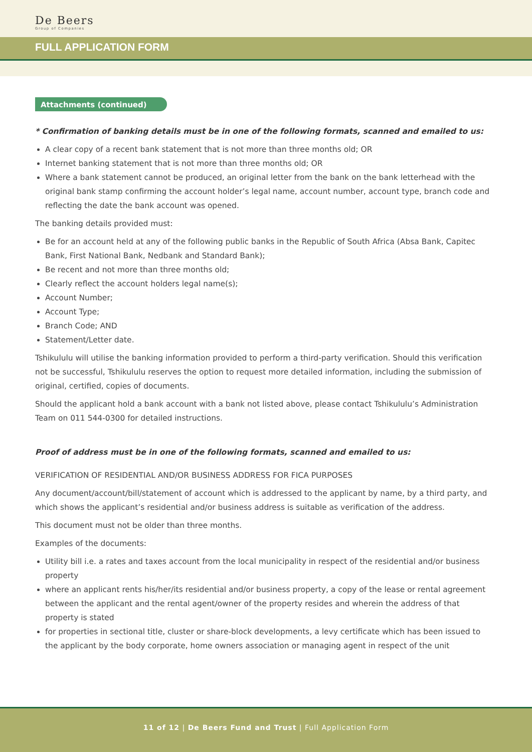De Beers
Group of Companies
FULL APPLICATION FORM
Attachments (continued)
* Confirmation of banking details must be in one of the following formats, scanned and emailed to us:
A clear copy of a recent bank statement that is not more than three months old; OR
Internet banking statement that is not more than three months old; OR
Where a bank statement cannot be produced, an original letter from the bank on the bank letterhead with the original bank stamp confirming the account holder’s legal name, account number, account type, branch code and reflecting the date the bank account was opened.
The banking details provided must:
Be for an account held at any of the following public banks in the Republic of South Africa (Absa Bank, Capitec Bank, First National Bank, Nedbank and Standard Bank);
Be recent and not more than three months old;
Clearly reflect the account holders legal name(s);
Account Number;
Account Type;
Branch Code; AND
Statement/Letter date.
Tshikululu will utilise the banking information provided to perform a third-party verification. Should this verification not be successful, Tshikululu reserves the option to request more detailed information, including the submission of original, certified, copies of documents.
Should the applicant hold a bank account with a bank not listed above, please contact Tshikululu’s Administration Team on 011 544-0300 for detailed instructions.
Proof of address must be in one of the following formats, scanned and emailed to us:
VERIFICATION OF RESIDENTIAL AND/OR BUSINESS ADDRESS FOR FICA PURPOSES
Any document/account/bill/statement of account which is addressed to the applicant by name, by a third party, and which shows the applicant’s residential and/or business address is suitable as verification of the address.
This document must not be older than three months.
Examples of the documents:
Utility bill i.e. a rates and taxes account from the local municipality in respect of the residential and/or business property
where an applicant rents his/her/its residential and/or business property, a copy of the lease or rental agreement between the applicant and the rental agent/owner of the property resides and wherein the address of that property is stated
for properties in sectional title, cluster or share-block developments, a levy certificate which has been issued to the applicant by the body corporate, home owners association or managing agent in respect of the unit
11 of 12 | De Beers Fund and Trust | Full Application Form